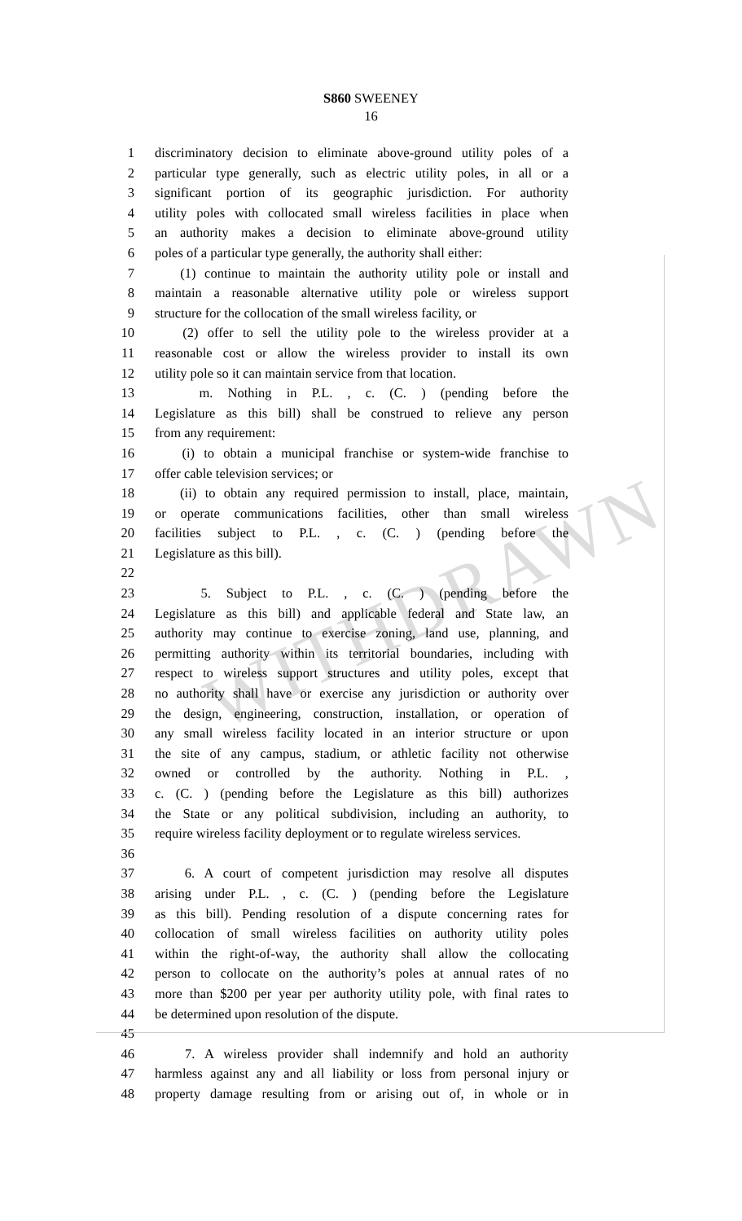WITHDRAWN
S860 SWEENEY
16
1 discriminatory decision to eliminate above-ground utility poles of a
2 particular type generally, such as electric utility poles, in all or a
3 significant portion of its geographic jurisdiction. For authority
4 utility poles with collocated small wireless facilities in place when
5 an authority makes a decision to eliminate above-ground utility
6 poles of a particular type generally, the authority shall either:
7 (1) continue to maintain the authority utility pole or install and
8 maintain a reasonable alternative utility pole or wireless support
9 structure for the collocation of the small wireless facility, or
10 (2) offer to sell the utility pole to the wireless provider at a
11 reasonable cost or allow the wireless provider to install its own
12 utility pole so it can maintain service from that location.
13 m. Nothing in P.L. , c. (C. ) (pending before the
14 Legislature as this bill) shall be construed to relieve any person
15 from any requirement:
16 (i) to obtain a municipal franchise or system-wide franchise to
17 offer cable television services; or
18 (ii) to obtain any required permission to install, place, maintain,
19 or operate communications facilities, other than small wireless
20 facilities subject to P.L. , c. (C. ) (pending before the
21 Legislature as this bill).
22
23 5. Subject to P.L. , c. (C. ) (pending before the
24 Legislature as this bill) and applicable federal and State law, an
25 authority may continue to exercise zoning, land use, planning, and
26 permitting authority within its territorial boundaries, including with
27 respect to wireless support structures and utility poles, except that
28 no authority shall have or exercise any jurisdiction or authority over
29 the design, engineering, construction, installation, or operation of
30 any small wireless facility located in an interior structure or upon
31 the site of any campus, stadium, or athletic facility not otherwise
32 owned or controlled by the authority. Nothing in P.L. ,
33 c. (C. ) (pending before the Legislature as this bill) authorizes
34 the State or any political subdivision, including an authority, to
35 require wireless facility deployment or to regulate wireless services.
36
37 6. A court of competent jurisdiction may resolve all disputes
38 arising under P.L. , c. (C. ) (pending before the Legislature
39 as this bill). Pending resolution of a dispute concerning rates for
40 collocation of small wireless facilities on authority utility poles
41 within the right-of-way, the authority shall allow the collocating
42 person to collocate on the authority’s poles at annual rates of no
43 more than $200 per year per authority utility pole, with final rates to
44 be determined upon resolution of the dispute.
45
46 7. A wireless provider shall indemnify and hold an authority
47 harmless against any and all liability or loss from personal injury or
48 property damage resulting from or arising out of, in whole or in